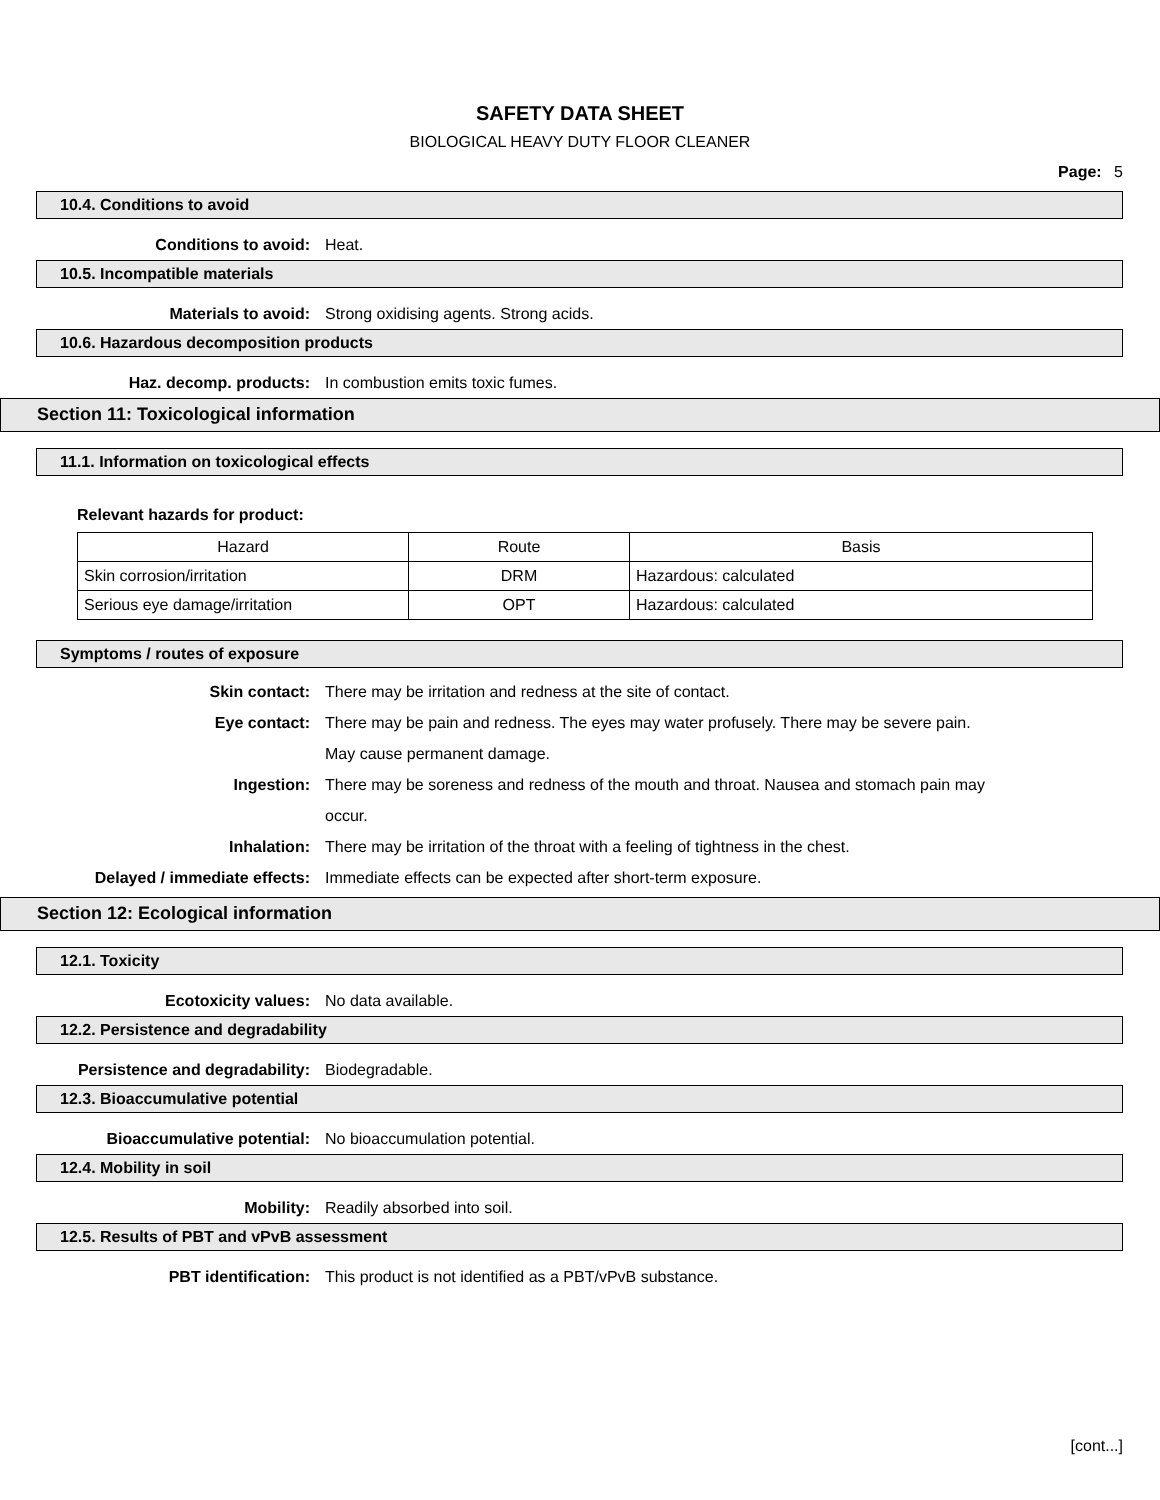SAFETY DATA SHEET
BIOLOGICAL HEAVY DUTY FLOOR CLEANER
Page: 5
10.4. Conditions to avoid
Conditions to avoid: Heat.
10.5. Incompatible materials
Materials to avoid: Strong oxidising agents. Strong acids.
10.6. Hazardous decomposition products
Haz. decomp. products: In combustion emits toxic fumes.
Section 11: Toxicological information
11.1. Information on toxicological effects
Relevant hazards for product:
| Hazard | Route | Basis |
| --- | --- | --- |
| Skin corrosion/irritation | DRM | Hazardous: calculated |
| Serious eye damage/irritation | OPT | Hazardous: calculated |
Symptoms / routes of exposure
Skin contact: There may be irritation and redness at the site of contact.
Eye contact: There may be pain and redness. The eyes may water profusely. There may be severe pain. May cause permanent damage.
Ingestion: There may be soreness and redness of the mouth and throat. Nausea and stomach pain may occur.
Inhalation: There may be irritation of the throat with a feeling of tightness in the chest.
Delayed / immediate effects: Immediate effects can be expected after short-term exposure.
Section 12: Ecological information
12.1. Toxicity
Ecotoxicity values: No data available.
12.2. Persistence and degradability
Persistence and degradability: Biodegradable.
12.3. Bioaccumulative potential
Bioaccumulative potential: No bioaccumulation potential.
12.4. Mobility in soil
Mobility: Readily absorbed into soil.
12.5. Results of PBT and vPvB assessment
PBT identification: This product is not identified as a PBT/vPvB substance.
[cont...]